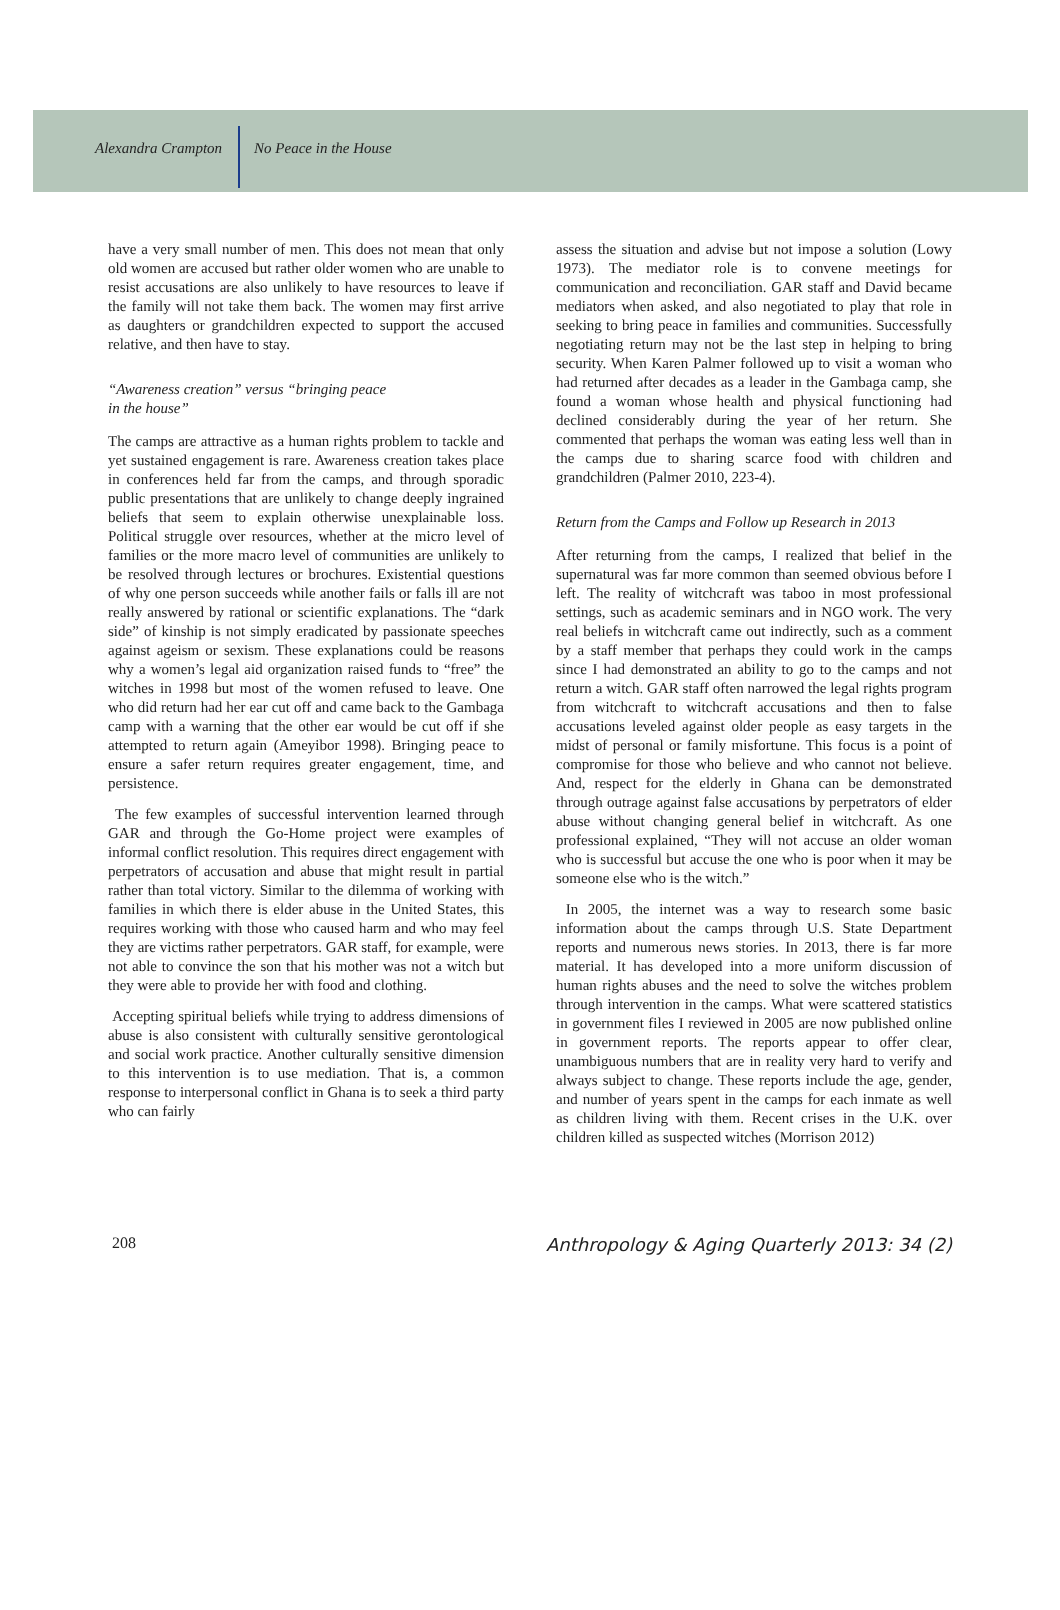Alexandra Crampton No Peace in the House
have a very small number of men. This does not mean that only old women are accused but rather older women who are unable to resist accusations are also unlikely to have resources to leave if the family will not take them back. The women may first arrive as daughters or grandchildren expected to support the accused relative, and then have to stay.
“Awareness creation” versus “bringing peace
in the house”
The camps are attractive as a human rights problem to tackle and yet sustained engagement is rare. Awareness creation takes place in conferences held far from the camps, and through sporadic public presentations that are unlikely to change deeply ingrained beliefs that seem to explain otherwise unexplainable loss. Political struggle over resources, whether at the micro level of families or the more macro level of communities are unlikely to be resolved through lectures or brochures. Existential questions of why one person succeeds while another fails or falls ill are not really answered by rational or scientific explanations. The “dark side” of kinship is not simply eradicated by passionate speeches against ageism or sexism. These explanations could be reasons why a women’s legal aid organization raised funds to “free” the witches in 1998 but most of the women refused to leave. One who did return had her ear cut off and came back to the Gambaga camp with a warning that the other ear would be cut off if she attempted to return again (Ameyibor 1998). Bringing peace to ensure a safer return requires greater engagement, time, and persistence.
The few examples of successful intervention learned through GAR and through the Go-Home project were examples of informal conflict resolution. This requires direct engagement with perpetrators of accusation and abuse that might result in partial rather than total victory. Similar to the dilemma of working with families in which there is elder abuse in the United States, this requires working with those who caused harm and who may feel they are victims rather perpetrators. GAR staff, for example, were not able to convince the son that his mother was not a witch but they were able to provide her with food and clothing.
Accepting spiritual beliefs while trying to address dimensions of abuse is also consistent with culturally sensitive gerontological and social work practice. Another culturally sensitive dimension to this intervention is to use mediation. That is, a common response to interpersonal conflict in Ghana is to seek a third party who can fairly
assess the situation and advise but not impose a solution (Lowy 1973). The mediator role is to convene meetings for communication and reconciliation. GAR staff and David became mediators when asked, and also negotiated to play that role in seeking to bring peace in families and communities. Successfully negotiating return may not be the last step in helping to bring security. When Karen Palmer followed up to visit a woman who had returned after decades as a leader in the Gambaga camp, she found a woman whose health and physical functioning had declined considerably during the year of her return. She commented that perhaps the woman was eating less well than in the camps due to sharing scarce food with children and grandchildren (Palmer 2010, 223-4).
Return from the Camps and Follow up Research in 2013
After returning from the camps, I realized that belief in the supernatural was far more common than seemed obvious before I left. The reality of witchcraft was taboo in most professional settings, such as academic seminars and in NGO work. The very real beliefs in witchcraft came out indirectly, such as a comment by a staff member that perhaps they could work in the camps since I had demonstrated an ability to go to the camps and not return a witch. GAR staff often narrowed the legal rights program from witchcraft to witchcraft accusations and then to false accusations leveled against older people as easy targets in the midst of personal or family misfortune. This focus is a point of compromise for those who believe and who cannot not believe. And, respect for the elderly in Ghana can be demonstrated through outrage against false accusations by perpetrators of elder abuse without changing general belief in witchcraft. As one professional explained, “They will not accuse an older woman who is successful but accuse the one who is poor when it may be someone else who is the witch.”
In 2005, the internet was a way to research some basic information about the camps through U.S. State Department reports and numerous news stories. In 2013, there is far more material. It has developed into a more uniform discussion of human rights abuses and the need to solve the witches problem through intervention in the camps. What were scattered statistics in government files I reviewed in 2005 are now published online in government reports. The reports appear to offer clear, unambiguous numbers that are in reality very hard to verify and always subject to change. These reports include the age, gender, and number of years spent in the camps for each inmate as well as children living with them. Recent crises in the U.K. over children killed as suspected witches (Morrison 2012)
208 Anthropology & Aging Quarterly 2013: 34 (2)